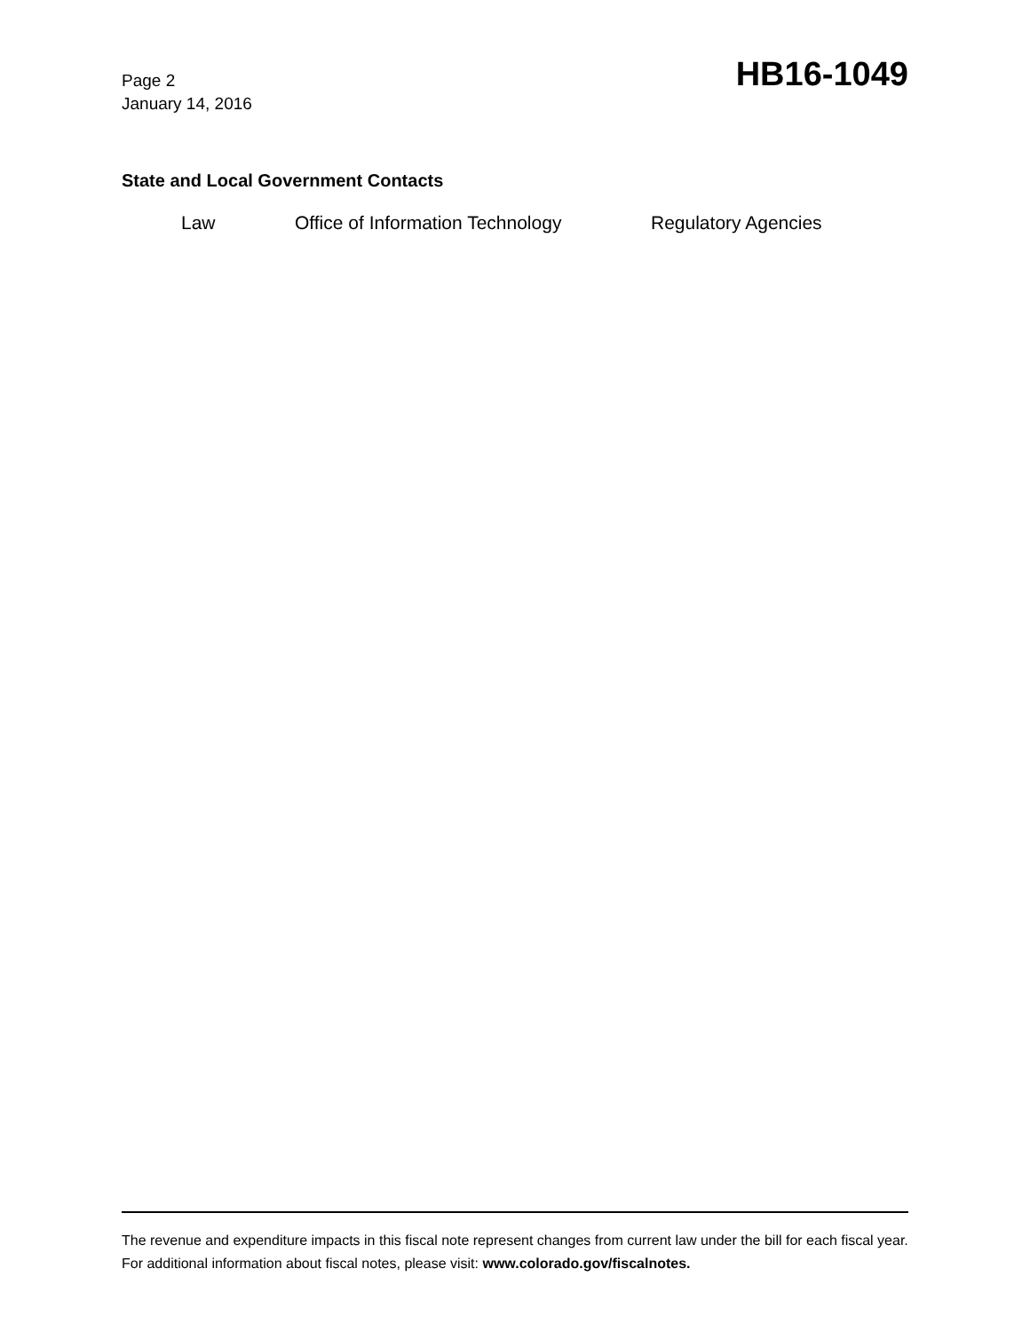Page 2
January 14, 2016
HB16-1049
State and Local Government Contacts
Law Office of Information Technology Regulatory Agencies
The revenue and expenditure impacts in this fiscal note represent changes from current law under the bill for each fiscal year. For additional information about fiscal notes, please visit: www.colorado.gov/fiscalnotes.